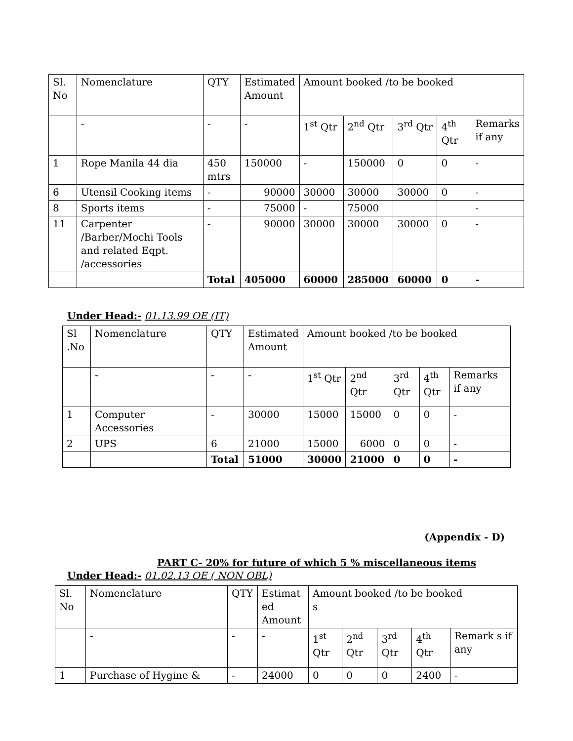| Sl. No | Nomenclature | QTY | Estimated Amount | Amount booked /to be booked | | | | |
| --- | --- | --- | --- | --- | --- | --- | --- | --- |
| | - | - | - | 1<sup>st</sup> Qtr | 2<sup>nd</sup> Qtr | 3<sup>rd</sup> Qtr | 4<sup>th</sup> Qtr | Remarks if any |
| 1 | Rope Manila 44 dia | 450 mtrs | 150000 | - | 150000 | 0 | 0 | - |
| 6 | Utensil Cooking items | - | 90000 | 30000 | 30000 | 30000 | 0 | - |
| 8 | Sports items | - | 75000 | - | 75000 | | | - |
| 11 | Carpenter /Barber/Mochi Tools and related Eqpt. /accessories | - | 90000 | 30000 | 30000 | 30000 | 0 | - |
| | | Total | 405000 | 60000 | 285000 | 60000 | 0 | - |
Under Head:- 01.13.99 OE (IT)
| Sl .No | Nomenclature | QTY | Estimated Amount | Amount booked /to be booked | | | | |
| --- | --- | --- | --- | --- | --- | --- | --- | --- |
| | - | - | - | 1<sup>st</sup> Qtr | 2<sup>nd</sup> Qtr | 3<sup>rd</sup> Qtr | 4<sup>th</sup> Qtr | Remarks if any |
| 1 | Computer Accessories | - | 30000 | 15000 | 15000 | 0 | 0 | - |
| 2 | UPS | 6 | 21000 | 15000 | 6000 | 0 | 0 | - |
| | | Total | 51000 | 30000 | 21000 | 0 | 0 | - |
(Appendix - D)
PART C- 20% for future of which 5 % miscellaneous items
Under Head:- 01.02.13 OE ( NON OBL)
| Sl. No | Nomenclature | QTY | Estimat ed Amount | Amount booked /to be booked s | | | | |
| --- | --- | --- | --- | --- | --- | --- | --- | --- |
| | - | - | - | 1<sup>st</sup> Qtr | 2<sup>nd</sup> Qtr | 3<sup>rd</sup> Qtr | 4<sup>th</sup> Qtr | Remark s if any |
| 1 | Purchase of Hygine & | - | 24000 | 0 | 0 | 0 | 2400 | - |